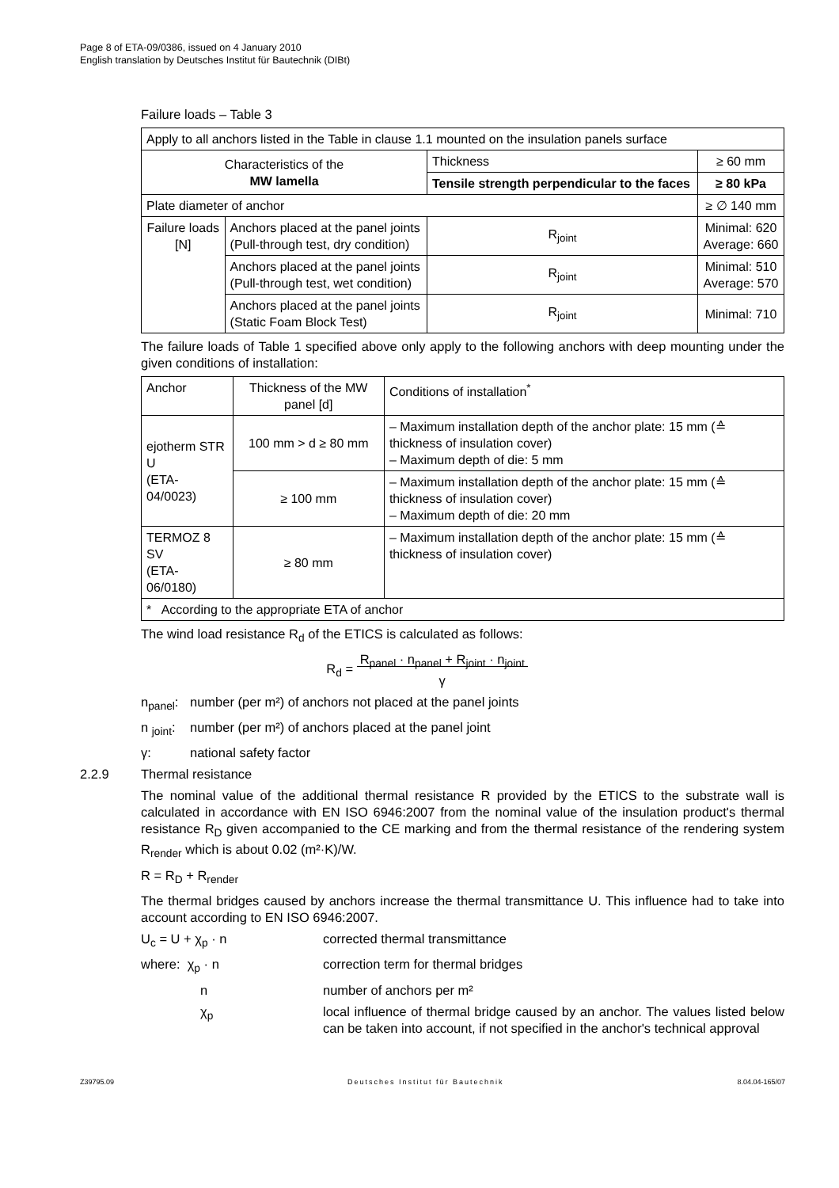Page 8 of ETA-09/0386, issued on 4 January 2010
English translation by Deutsches Institut für Bautechnik (DIBt)
Failure loads – Table 3
| Apply to all anchors listed in the Table in clause 1.1 mounted on the insulation panels surface | | | |
| Characteristics of the MW lamella | | Thickness | ≥ 60 mm |
| | | Tensile strength perpendicular to the faces | ≥ 80 kPa |
| Plate diameter of anchor | | | ≥ ∅ 140 mm |
| Failure loads [N] | Anchors placed at the panel joints (Pull-through test, dry condition) | R<sub>joint</sub> | Minimal: 620 Average: 660 |
| | Anchors placed at the panel joints (Pull-through test, wet condition) | R<sub>joint</sub> | Minimal: 510 Average: 570 |
| | Anchors placed at the panel joints (Static Foam Block Test) | R<sub>joint</sub> | Minimal: 710 |
The failure loads of Table 1 specified above only apply to the following anchors with deep mounting under the given conditions of installation:
| Anchor | Thickness of the MW panel [d] | Conditions of installation<sup>*</sup> |
| --- | --- | --- |
| ejotherm STR U (ETA-04/0023) | 100 mm > d ≥ 80 mm | – Maximum installation depth of the anchor plate: 15 mm (≙ thickness of insulation cover) – Maximum depth of die: 5 mm |
| | ≥ 100 mm | – Maximum installation depth of the anchor plate: 15 mm (≙ thickness of insulation cover) – Maximum depth of die: 20 mm |
| TERMOZ 8 SV (ETA-06/0180) | ≥ 80 mm | – Maximum installation depth of the anchor plate: 15 mm (≙ thickness of insulation cover) |
| * According to the appropriate ETA of anchor | | |
The wind load resistance R<sub>d</sub> of the ETICS is calculated as follows:
R<sub>d</sub> = R<sub>panel</sub> · n<sub>panel</sub> + R<sub>joint</sub> · n<sub>joint</sub>
γ
n<sub>panel</sub>: number (per m²) of anchors not placed at the panel joints
n <sub>joint</sub>: number (per m²) of anchors placed at the panel joint
γ: national safety factor
2.2.9 Thermal resistance
The nominal value of the additional thermal resistance R provided by the ETICS to the substrate wall is calculated in accordance with EN ISO 6946:2007 from the nominal value of the insulation product's thermal resistance R<sub>D</sub> given accompanied to the CE marking and from the thermal resistance of the rendering system R<sub>render</sub> which is about 0.02 (m²·K)/W.
R = R<sub>D</sub> + R<sub>render</sub>
The thermal bridges caused by anchors increase the thermal transmittance U. This influence had to take into account according to EN ISO 6946:2007.
U<sub>c</sub> = U + χ<sub>p</sub> · n corrected thermal transmittance
where: χ<sub>p</sub> · n correction term for thermal bridges
n number of anchors per m²
χ<sub>p</sub> local influence of thermal bridge caused by an anchor. The values listed below can be taken into account, if not specified in the anchor's technical approval
Z39795.09 Deutsches Institut für Bautechnik 8.04.04-165/07